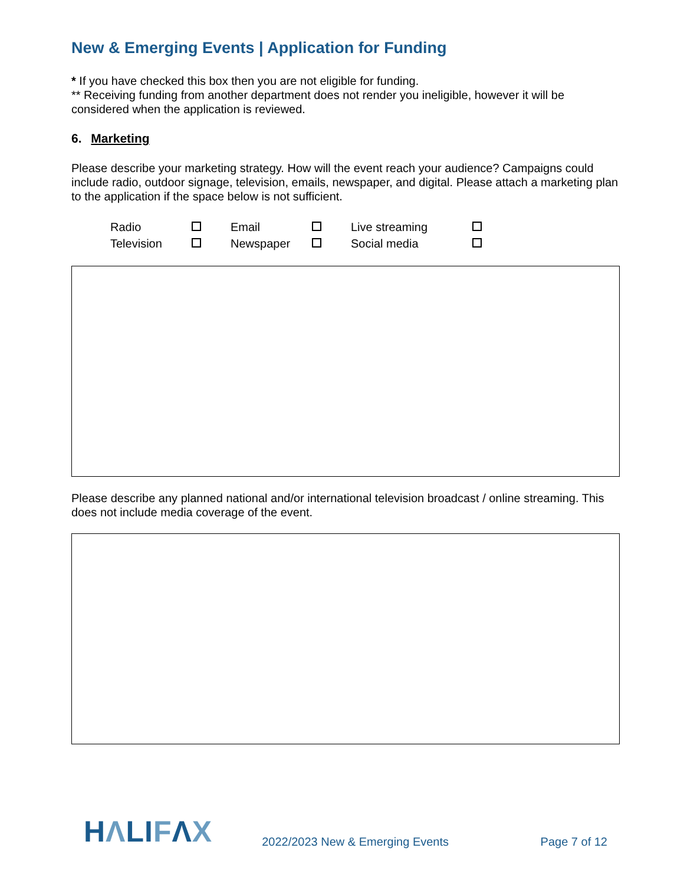New & Emerging Events | Application for Funding
* If you have checked this box then you are not eligible for funding.
** Receiving funding from another department does not render you ineligible, however it will be considered when the application is reviewed.
6. Marketing
Please describe your marketing strategy. How will the event reach your audience? Campaigns could include radio, outdoor signage, television, emails, newspaper, and digital. Please attach a marketing plan to the application if the space below is not sufficient.
| Radio | | Email | | Live streaming | |
| Television | | Newspaper | | Social media | |
Please describe any planned national and/or international television broadcast / online streaming. This does not include media coverage of the event.
HΛLIFΛX 2022/2023 New & Emerging Events Page 7 of 12